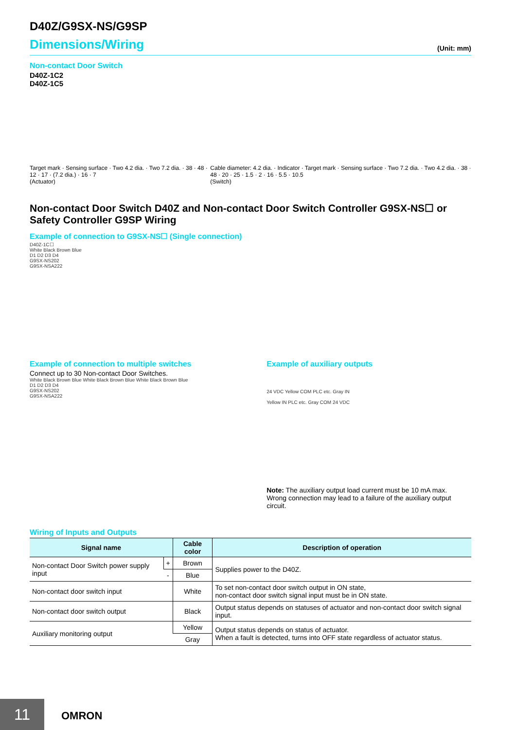D40Z/G9SX-NS/G9SP
Dimensions/Wiring
(Unit: mm)
Non-contact Door Switch
D40Z-1C2
D40Z-1C5
Target mark · Sensing surface · Two 4.2 dia. · Two 7.2 dia. · 38 · 48 · 12 · 17 · (7.2 dia.) · 16 · 7
(Actuator) Cable diameter: 4.2 dia. · Indicator · Target mark · Sensing surface · Two 7.2 dia. · Two 4.2 dia. · 38 · 48 · 20 · 25 · 1.5 · 2 · 16 · 5.5 · 10.5
(Switch)
Non-contact Door Switch D40Z and Non-contact Door Switch Controller G9SX-NS☐ or Safety Controller G9SP Wiring
Example of connection to G9SX-NS☐ (Single connection)
D40Z-1C☐
White Black Brown Blue
D1 D2 D3 D4
G9SX-NS202
G9SX-NSA222
Example of connection to multiple switches
Connect up to 30 Non-contact Door Switches.
White Black Brown Blue White Black Brown Blue White Black Brown Blue
D1 D2 D3 D4
G9SX-NS202
G9SX-NSA222
Example of auxiliary outputs
24 VDC Yellow COM PLC etc. Gray IN
Yellow IN PLC etc. Gray COM 24 VDC
Note: The auxiliary output load current must be 10 mA max.
Wrong connection may lead to a failure of the auxiliary output circuit.
Wiring of Inputs and Outputs
| Signal name | | Cable color | Description of operation |
| --- | --- | --- | --- |
| Non-contact Door Switch power supply input | + | Brown | Supplies power to the D40Z. |
| | - | Blue | |
| Non-contact door switch input | | White | To set non-contact door switch output in ON state, non-contact door switch signal input must be in ON state. |
| Non-contact door switch output | | Black | Output status depends on statuses of actuator and non-contact door switch signal input. |
| Auxiliary monitoring output | | Yellow | Output status depends on status of actuator. When a fault is detected, turns into OFF state regardless of actuator status. |
| | | Gray | |
11 OMRON